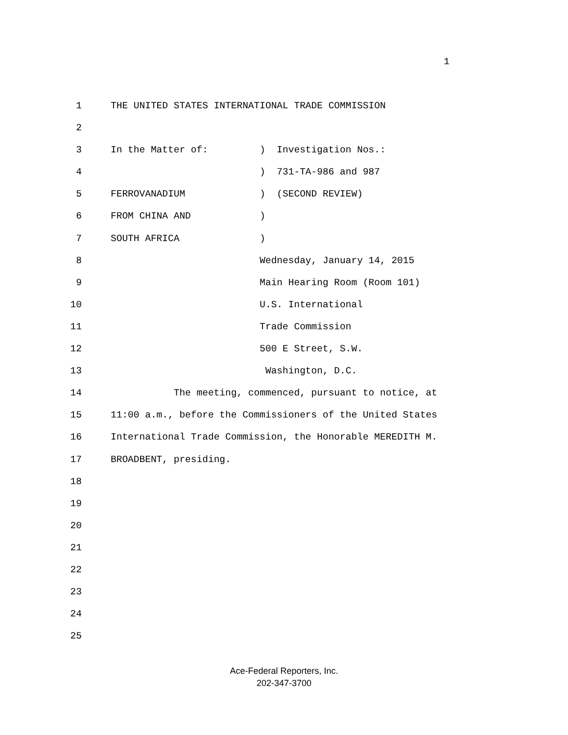1
1 THE UNITED STATES INTERNATIONAL TRADE COMMISSION
2
3 In the Matter of: ) Investigation Nos.:
4 ) 731-TA-986 and 987
5 FERROVANADIUM ) (SECOND REVIEW)
6 FROM CHINA AND )
7 SOUTH AFRICA )
8 Wednesday, January 14, 2015
9 Main Hearing Room (Room 101)
10 U.S. International
11 Trade Commission
12 500 E Street, S.W.
13 Washington, D.C.
14 The meeting, commenced, pursuant to notice, at
15 11:00 a.m., before the Commissioners of the United States
16 International Trade Commission, the Honorable MEREDITH M.
17 BROADBENT, presiding.
18
19
20
21
22
23
24
25
Ace-Federal Reporters, Inc.
202-347-3700